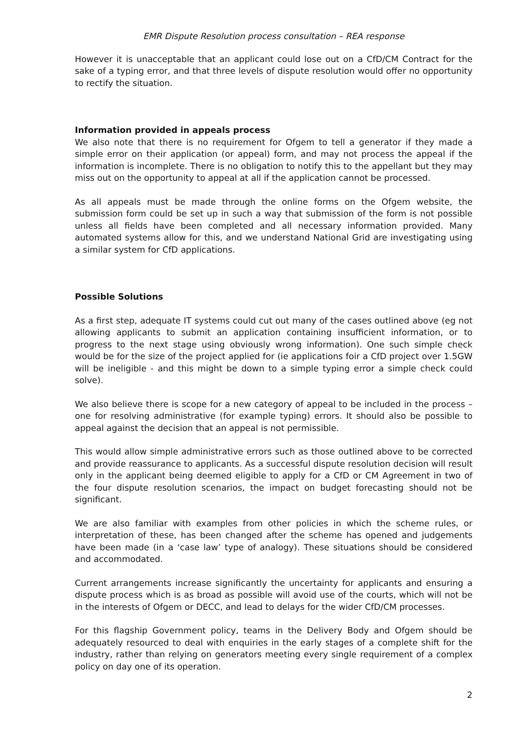EMR Dispute Resolution process consultation – REA response
However it is unacceptable that an applicant could lose out on a CfD/CM Contract for the sake of a typing error, and that three levels of dispute resolution would offer no opportunity to rectify the situation.
Information provided in appeals process
We also note that there is no requirement for Ofgem to tell a generator if they made a simple error on their application (or appeal) form, and may not process the appeal if the information is incomplete. There is no obligation to notify this to the appellant but they may miss out on the opportunity to appeal at all if the application cannot be processed.
As all appeals must be made through the online forms on the Ofgem website, the submission form could be set up in such a way that submission of the form is not possible unless all fields have been completed and all necessary information provided. Many automated systems allow for this, and we understand National Grid are investigating using a similar system for CfD applications.
Possible Solutions
As a first step, adequate IT systems could cut out many of the cases outlined above (eg not allowing applicants to submit an application containing insufficient information, or to progress to the next stage using obviously wrong information). One such simple check would be for the size of the project applied for (ie applications foir a CfD project over 1.5GW will be ineligible - and this might be down to a simple typing error a simple check could solve).
We also believe there is scope for a new category of appeal to be included in the process – one for resolving administrative (for example typing) errors. It should also be possible to appeal against the decision that an appeal is not permissible.
This would allow simple administrative errors such as those outlined above to be corrected and provide reassurance to applicants. As a successful dispute resolution decision will result only in the applicant being deemed eligible to apply for a CfD or CM Agreement in two of the four dispute resolution scenarios, the impact on budget forecasting should not be significant.
We are also familiar with examples from other policies in which the scheme rules, or interpretation of these, has been changed after the scheme has opened and judgements have been made (in a ‘case law’ type of analogy). These situations should be considered and accommodated.
Current arrangements increase significantly the uncertainty for applicants and ensuring a dispute process which is as broad as possible will avoid use of the courts, which will not be in the interests of Ofgem or DECC, and lead to delays for the wider CfD/CM processes.
For this flagship Government policy, teams in the Delivery Body and Ofgem should be adequately resourced to deal with enquiries in the early stages of a complete shift for the industry, rather than relying on generators meeting every single requirement of a complex policy on day one of its operation.
2